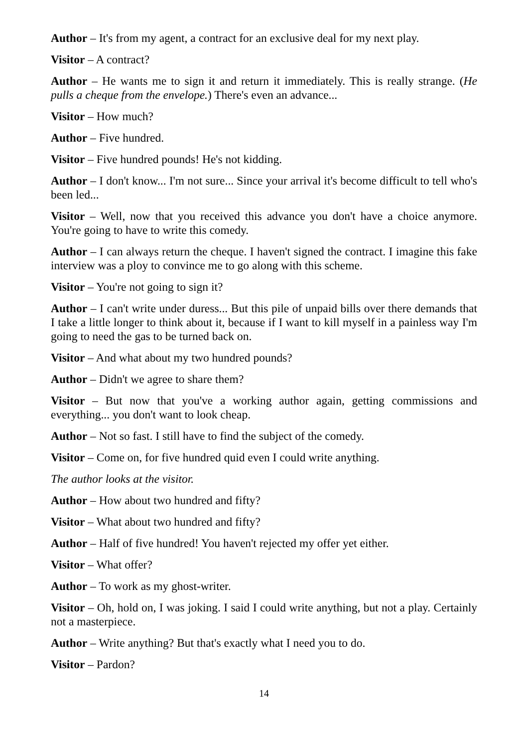Author – It's from my agent, a contract for an exclusive deal for my next play.
Visitor – A contract?
Author – He wants me to sign it and return it immediately. This is really strange. (He pulls a cheque from the envelope.) There's even an advance...
Visitor – How much?
Author – Five hundred.
Visitor – Five hundred pounds! He's not kidding.
Author – I don't know... I'm not sure... Since your arrival it's become difficult to tell who's been led...
Visitor – Well, now that you received this advance you don't have a choice anymore. You're going to have to write this comedy.
Author – I can always return the cheque. I haven't signed the contract. I imagine this fake interview was a ploy to convince me to go along with this scheme.
Visitor – You're not going to sign it?
Author – I can't write under duress... But this pile of unpaid bills over there demands that I take a little longer to think about it, because if I want to kill myself in a painless way I'm going to need the gas to be turned back on.
Visitor – And what about my two hundred pounds?
Author – Didn't we agree to share them?
Visitor – But now that you've a working author again, getting commissions and everything... you don't want to look cheap.
Author – Not so fast. I still have to find the subject of the comedy.
Visitor – Come on, for five hundred quid even I could write anything.
The author looks at the visitor.
Author – How about two hundred and fifty?
Visitor – What about two hundred and fifty?
Author – Half of five hundred! You haven't rejected my offer yet either.
Visitor – What offer?
Author – To work as my ghost-writer.
Visitor – Oh, hold on, I was joking. I said I could write anything, but not a play. Certainly not a masterpiece.
Author – Write anything? But that's exactly what I need you to do.
Visitor – Pardon?
14